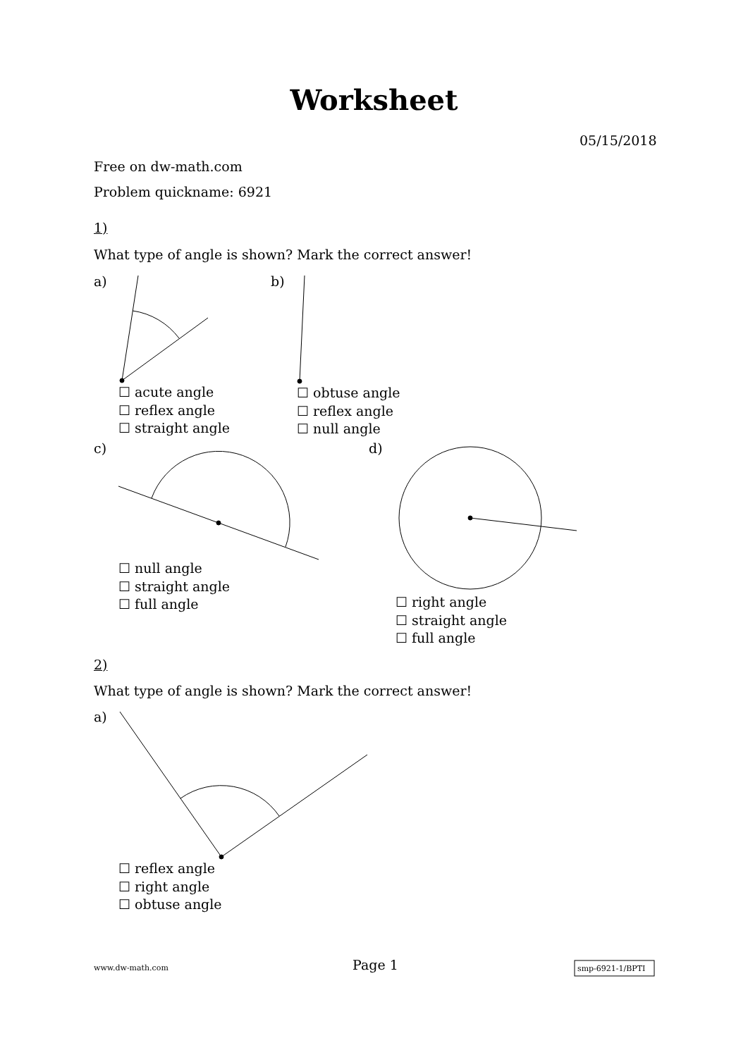Worksheet
05/15/2018
Free on dw-math.com
Problem quickname: 6921
1)
What type of angle is shown? Mark the correct answer!
a) b)
☐ acute angle
☐ reflex angle
☐ straight angle
☐ obtuse angle
☐ reflex angle
☐ null angle
c) d)
☐ null angle
☐ straight angle
☐ full angle
☐ right angle
☐ straight angle
☐ full angle
2)
What type of angle is shown? Mark the correct answer!
a)
☐ reflex angle
☐ right angle
☐ obtuse angle
www.dw-math.com Page 1 smp-6921-1/BPTI